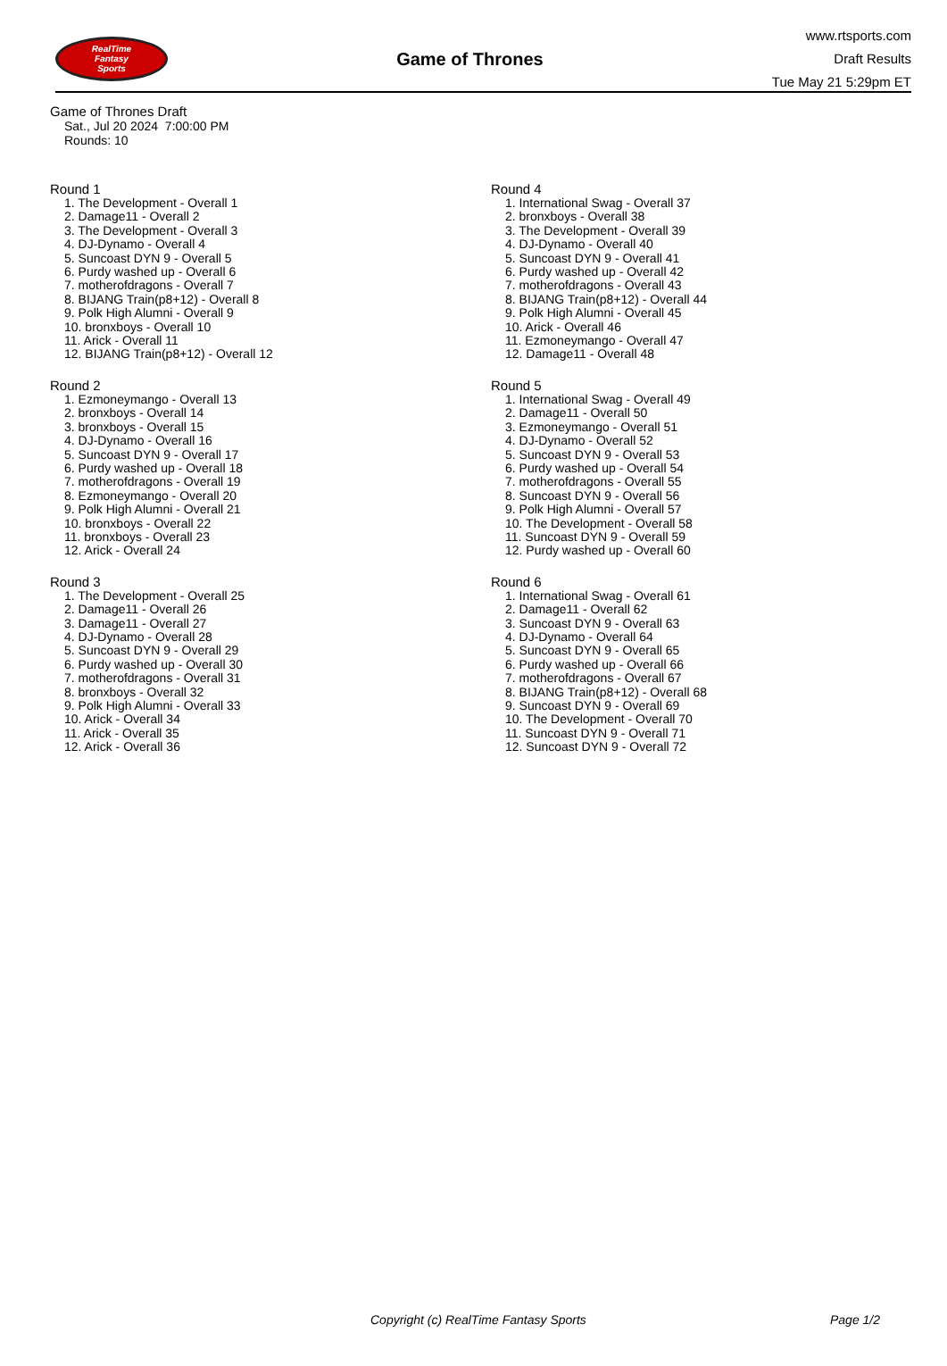RealTime
Fantasy
Sports
Game of Thrones
www.rtsports.com
Draft Results
Tue May 21 5:29pm ET
Game of Thrones Draft
Sat., Jul 20 2024 7:00:00 PM
Rounds: 10
Round 1
1. The Development - Overall 1
2. Damage11 - Overall 2
3. The Development - Overall 3
4. DJ-Dynamo - Overall 4
5. Suncoast DYN 9 - Overall 5
6. Purdy washed up - Overall 6
7. motherofdragons - Overall 7
8. BIJANG Train(p8+12) - Overall 8
9. Polk High Alumni - Overall 9
10. bronxboys - Overall 10
11. Arick - Overall 11
12. BIJANG Train(p8+12) - Overall 12
Round 2
1. Ezmoneymango - Overall 13
2. bronxboys - Overall 14
3. bronxboys - Overall 15
4. DJ-Dynamo - Overall 16
5. Suncoast DYN 9 - Overall 17
6. Purdy washed up - Overall 18
7. motherofdragons - Overall 19
8. Ezmoneymango - Overall 20
9. Polk High Alumni - Overall 21
10. bronxboys - Overall 22
11. bronxboys - Overall 23
12. Arick - Overall 24
Round 3
1. The Development - Overall 25
2. Damage11 - Overall 26
3. Damage11 - Overall 27
4. DJ-Dynamo - Overall 28
5. Suncoast DYN 9 - Overall 29
6. Purdy washed up - Overall 30
7. motherofdragons - Overall 31
8. bronxboys - Overall 32
9. Polk High Alumni - Overall 33
10. Arick - Overall 34
11. Arick - Overall 35
12. Arick - Overall 36
Round 4
1. International Swag - Overall 37
2. bronxboys - Overall 38
3. The Development - Overall 39
4. DJ-Dynamo - Overall 40
5. Suncoast DYN 9 - Overall 41
6. Purdy washed up - Overall 42
7. motherofdragons - Overall 43
8. BIJANG Train(p8+12) - Overall 44
9. Polk High Alumni - Overall 45
10. Arick - Overall 46
11. Ezmoneymango - Overall 47
12. Damage11 - Overall 48
Round 5
1. International Swag - Overall 49
2. Damage11 - Overall 50
3. Ezmoneymango - Overall 51
4. DJ-Dynamo - Overall 52
5. Suncoast DYN 9 - Overall 53
6. Purdy washed up - Overall 54
7. motherofdragons - Overall 55
8. Suncoast DYN 9 - Overall 56
9. Polk High Alumni - Overall 57
10. The Development - Overall 58
11. Suncoast DYN 9 - Overall 59
12. Purdy washed up - Overall 60
Round 6
1. International Swag - Overall 61
2. Damage11 - Overall 62
3. Suncoast DYN 9 - Overall 63
4. DJ-Dynamo - Overall 64
5. Suncoast DYN 9 - Overall 65
6. Purdy washed up - Overall 66
7. motherofdragons - Overall 67
8. BIJANG Train(p8+12) - Overall 68
9. Suncoast DYN 9 - Overall 69
10. The Development - Overall 70
11. Suncoast DYN 9 - Overall 71
12. Suncoast DYN 9 - Overall 72
Copyright (c) RealTime Fantasy Sports Page 1/2